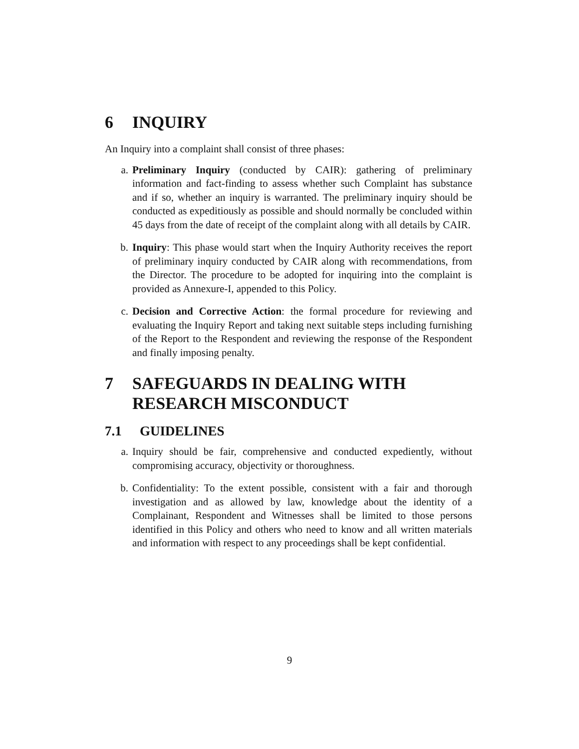6 INQUIRY
An Inquiry into a complaint shall consist of three phases:
a. Preliminary Inquiry (conducted by CAIR): gathering of preliminary information and fact-finding to assess whether such Complaint has substance and if so, whether an inquiry is warranted. The preliminary inquiry should be conducted as expeditiously as possible and should normally be concluded within 45 days from the date of receipt of the complaint along with all details by CAIR.
b. Inquiry: This phase would start when the Inquiry Authority receives the report of preliminary inquiry conducted by CAIR along with recommendations, from the Director. The procedure to be adopted for inquiring into the complaint is provided as Annexure-I, appended to this Policy.
c. Decision and Corrective Action: the formal procedure for reviewing and evaluating the Inquiry Report and taking next suitable steps including furnishing of the Report to the Respondent and reviewing the response of the Respondent and finally imposing penalty.
7 SAFEGUARDS IN DEALING WITH RESEARCH MISCONDUCT
7.1 GUIDELINES
a. Inquiry should be fair, comprehensive and conducted expediently, without compromising accuracy, objectivity or thoroughness.
b. Confidentiality: To the extent possible, consistent with a fair and thorough investigation and as allowed by law, knowledge about the identity of a Complainant, Respondent and Witnesses shall be limited to those persons identified in this Policy and others who need to know and all written materials and information with respect to any proceedings shall be kept confidential.
9